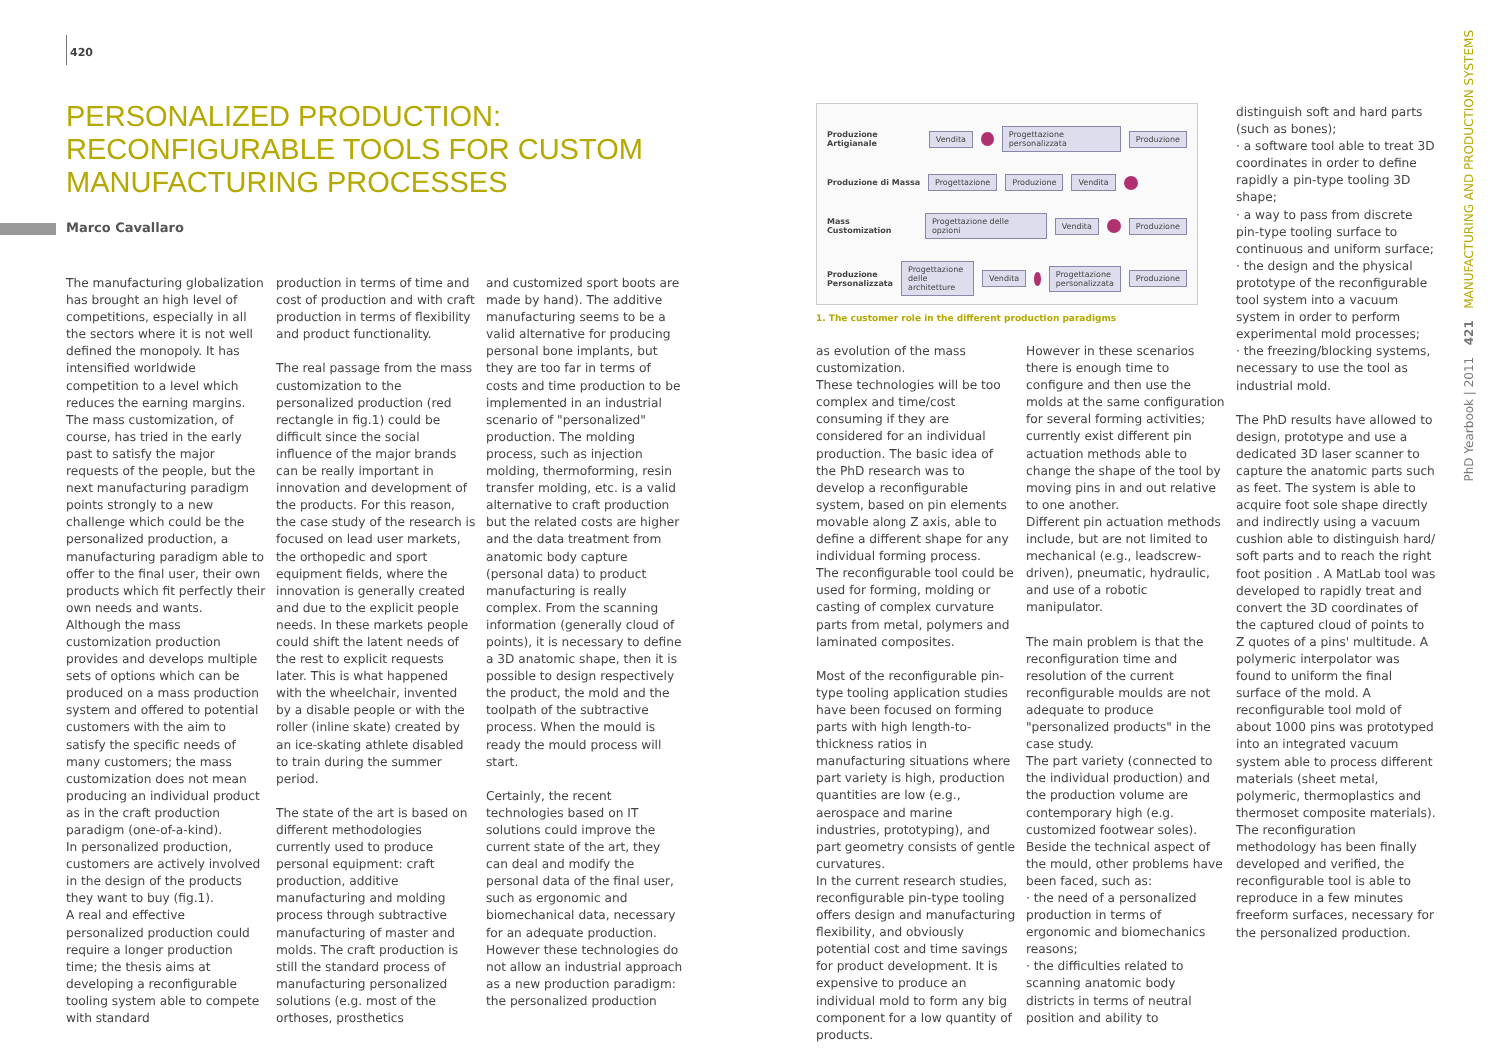420
PERSONALIZED PRODUCTION: RECONFIGURABLE TOOLS FOR CUSTOM MANUFACTURING PROCESSES
Marco Cavallaro
The manufacturing globalization has brought an high level of competitions, especially in all the sectors where it is not well defined the monopoly. It has intensified worldwide competition to a level which reduces the earning margins. The mass customization, of course, has tried in the early past to satisfy the major requests of the people, but the next manufacturing paradigm points strongly to a new challenge which could be the personalized production, a manufacturing paradigm able to offer to the final user, their own products which fit perfectly their own needs and wants.
Although the mass customization production provides and develops multiple sets of options which can be produced on a mass production system and offered to potential customers with the aim to satisfy the specific needs of many customers; the mass customization does not mean producing an individual product as in the craft production paradigm (one-of-a-kind).
In personalized production, customers are actively involved in the design of the products they want to buy (fig.1).
A real and effective personalized production could require a longer production time; the thesis aims at developing a reconfigurable tooling system able to compete with standard
production in terms of time and cost of production and with craft production in terms of flexibility and product functionality.
The real passage from the mass customization to the personalized production (red rectangle in fig.1) could be difficult since the social influence of the major brands can be really important in innovation and development of the products. For this reason, the case study of the research is focused on lead user markets, the orthopedic and sport equipment fields, where the innovation is generally created and due to the explicit people needs. In these markets people could shift the latent needs of the rest to explicit requests later. This is what happened with the wheelchair, invented by a disable people or with the roller (inline skate) created by an ice-skating athlete disabled to train during the summer period.
The state of the art is based on different methodologies currently used to produce personal equipment: craft production, additive manufacturing and molding process through subtractive manufacturing of master and molds. The craft production is still the standard process of manufacturing personalized solutions (e.g. most of the orthoses, prosthetics
and customized sport boots are made by hand). The additive manufacturing seems to be a valid alternative for producing personal bone implants, but they are too far in terms of costs and time production to be implemented in an industrial scenario of "personalized" production. The molding process, such as injection molding, thermoforming, resin transfer molding, etc. is a valid alternative to craft production but the related costs are higher and the data treatment from anatomic body capture (personal data) to product manufacturing is really complex. From the scanning information (generally cloud of points), it is necessary to define a 3D anatomic shape, then it is possible to design respectively the product, the mold and the toolpath of the subtractive process. When the mould is ready the mould process will start.
Certainly, the recent technologies based on IT solutions could improve the current state of the art, they can deal and modify the personal data of the final user, such as ergonomic and biomechanical data, necessary for an adequate production. However these technologies do not allow an industrial approach as a new production paradigm: the personalized production
Produzione Artigianale Vendita Progettazione personalizzata Produzione
Produzione di Massa Progettazione Produzione Vendita
Mass Customization Progettazione delle opzioni Vendita Produzione
Produzione Personalizzata Progettazione delle architetture Vendita Progettazione personalizzata Produzione
1. The customer role in the different production paradigms
as evolution of the mass customization.
These technologies will be too complex and time/cost consuming if they are considered for an individual production. The basic idea of the PhD research was to develop a reconfigurable system, based on pin elements movable along Z axis, able to define a different shape for any individual forming process.
The reconfigurable tool could be used for forming, molding or casting of complex curvature parts from metal, polymers and laminated composites.
Most of the reconfigurable pin-type tooling application studies have been focused on forming parts with high length-to-thickness ratios in manufacturing situations where part variety is high, production quantities are low (e.g., aerospace and marine industries, prototyping), and part geometry consists of gentle curvatures.
In the current research studies, reconfigurable pin-type tooling offers design and manufacturing flexibility, and obviously potential cost and time savings for product development. It is expensive to produce an individual mold to form any big component for a low quantity of products.
However in these scenarios there is enough time to configure and then use the molds at the same configuration for several forming activities; currently exist different pin actuation methods able to change the shape of the tool by moving pins in and out relative to one another.
Different pin actuation methods include, but are not limited to mechanical (e.g., leadscrew-driven), pneumatic, hydraulic, and use of a robotic manipulator.
The main problem is that the reconfiguration time and resolution of the current reconfigurable moulds are not adequate to produce "personalized products" in the case study.
The part variety (connected to the individual production) and the production volume are contemporary high (e.g. customized footwear soles). Beside the technical aspect of the mould, other problems have been faced, such as:
· the need of a personalized production in terms of ergonomic and biomechanics reasons;
· the difficulties related to scanning anatomic body districts in terms of neutral position and ability to
distinguish soft and hard parts (such as bones);
· a software tool able to treat 3D coordinates in order to define rapidly a pin-type tooling 3D shape;
· a way to pass from discrete pin-type tooling surface to continuous and uniform surface;
· the design and the physical prototype of the reconfigurable tool system into a vacuum system in order to perform experimental mold processes;
· the freezing/blocking systems, necessary to use the tool as industrial mold.
The PhD results have allowed to design, prototype and use a dedicated 3D laser scanner to capture the anatomic parts such as feet. The system is able to acquire foot sole shape directly and indirectly using a vacuum cushion able to distinguish hard/ soft parts and to reach the right foot position . A MatLab tool was developed to rapidly treat and convert the 3D coordinates of the captured cloud of points to Z quotes of a pins' multitude. A polymeric interpolator was found to uniform the final surface of the mold. A reconfigurable tool mold of about 1000 pins was prototyped into an integrated vacuum system able to process different materials (sheet metal, polymeric, thermoplastics and thermoset composite materials).
The reconfiguration methodology has been finally developed and verified, the reconfigurable tool is able to reproduce in a few minutes freeform surfaces, necessary for the personalized production.
PhD Yearbook | 2011 421 MANUFACTURING AND PRODUCTION SYSTEMS